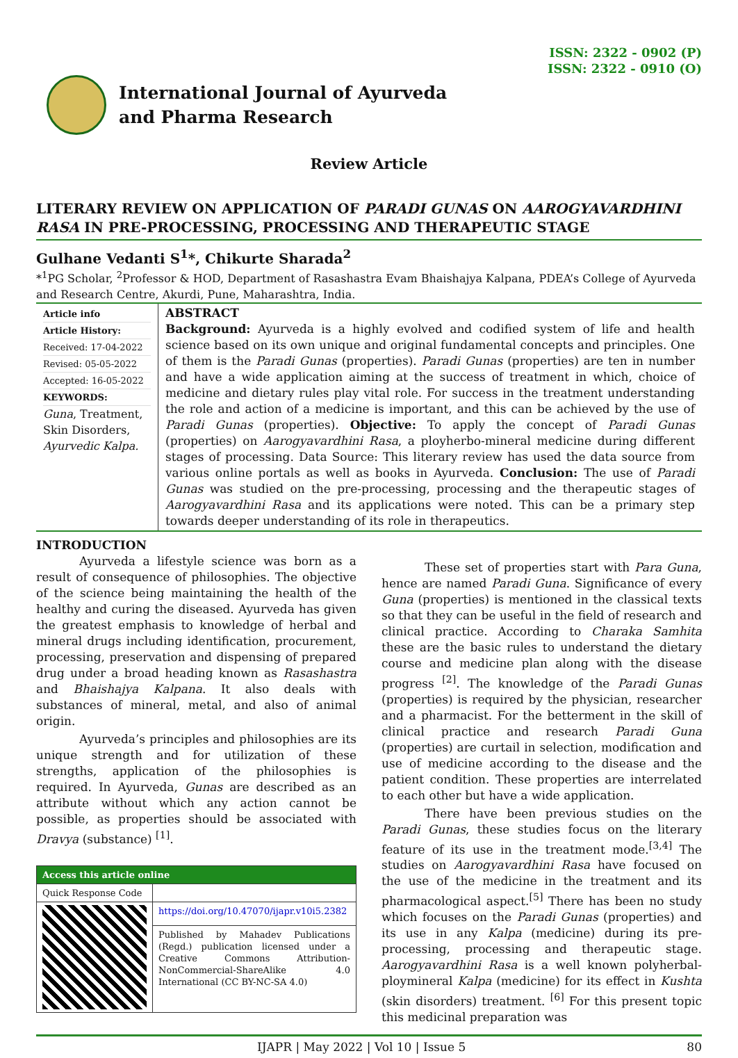ISSN: 2322 - 0902 (P)
ISSN: 2322 - 0910 (O)
International Journal of Ayurveda
and Pharma Research
Review Article
LITERARY REVIEW ON APPLICATION OF PARADI GUNAS ON AAROGYAVARDHINI RASA IN PRE-PROCESSING, PROCESSING AND THERAPEUTIC STAGE
Gulhane Vedanti S<sup>1</sup>*, Chikurte Sharada<sup>2</sup>
*<sup>1</sup>PG Scholar, <sup>2</sup>Professor & HOD, Department of Rasashastra Evam Bhaishajya Kalpana, PDEA’s College of Ayurveda and Research Centre, Akurdi, Pune, Maharashtra, India.
Article info
Article History:
Received: 17-04-2022
Revised: 05-05-2022
Accepted: 16-05-2022
KEYWORDS:
Guna, Treatment, Skin Disorders, Ayurvedic Kalpa.
ABSTRACT
Background: Ayurveda is a highly evolved and codified system of life and health science based on its own unique and original fundamental concepts and principles. One of them is the Paradi Gunas (properties). Paradi Gunas (properties) are ten in number and have a wide application aiming at the success of treatment in which, choice of medicine and dietary rules play vital role. For success in the treatment understanding the role and action of a medicine is important, and this can be achieved by the use of Paradi Gunas (properties). Objective: To apply the concept of Paradi Gunas (properties) on Aarogyavardhini Rasa, a ployherbo-mineral medicine during different stages of processing. Data Source: This literary review has used the data source from various online portals as well as books in Ayurveda. Conclusion: The use of Paradi Gunas was studied on the pre-processing, processing and the therapeutic stages of Aarogyavardhini Rasa and its applications were noted. This can be a primary step towards deeper understanding of its role in therapeutics.
INTRODUCTION
Ayurveda a lifestyle science was born as a result of consequence of philosophies. The objective of the science being maintaining the health of the healthy and curing the diseased. Ayurveda has given the greatest emphasis to knowledge of herbal and mineral drugs including identification, procurement, processing, preservation and dispensing of prepared drug under a broad heading known as Rasashastra and Bhaishajya Kalpana. It also deals with substances of mineral, metal, and also of animal origin.
Ayurveda’s principles and philosophies are its unique strength and for utilization of these strengths, application of the philosophies is required. In Ayurveda, Gunas are described as an attribute without which any action cannot be possible, as properties should be associated with Dravya (substance) <sup>[1]</sup>.
| Access this article online | |
| --- | --- |
| Quick Response Code | |
| | https://doi.org/10.47070/ijapr.v10i5.2382 |
| | Published by Mahadev Publications (Regd.) publication licensed under a Creative Commons Attribution-NonCommercial-ShareAlike 4.0 International (CC BY-NC-SA 4.0) |
These set of properties start with Para Guna, hence are named Paradi Guna. Significance of every Guna (properties) is mentioned in the classical texts so that they can be useful in the field of research and clinical practice. According to Charaka Samhita these are the basic rules to understand the dietary course and medicine plan along with the disease progress <sup>[2]</sup>. The knowledge of the Paradi Gunas (properties) is required by the physician, researcher and a pharmacist. For the betterment in the skill of clinical practice and research Paradi Guna (properties) are curtail in selection, modification and use of medicine according to the disease and the patient condition. These properties are interrelated to each other but have a wide application.
There have been previous studies on the Paradi Gunas, these studies focus on the literary feature of its use in the treatment mode.<sup>[3,4]</sup> The studies on Aarogyavardhini Rasa have focused on the use of the medicine in the treatment and its pharmacological aspect.<sup>[5]</sup> There has been no study which focuses on the Paradi Gunas (properties) and its use in any Kalpa (medicine) during its pre-processing, processing and therapeutic stage. Aarogyavardhini Rasa is a well known polyherbal- ploymineral Kalpa (medicine) for its effect in Kushta (skin disorders) treatment. <sup>[6]</sup> For this present topic this medicinal preparation was
IJAPR | May 2022 | Vol 10 | Issue 5 80